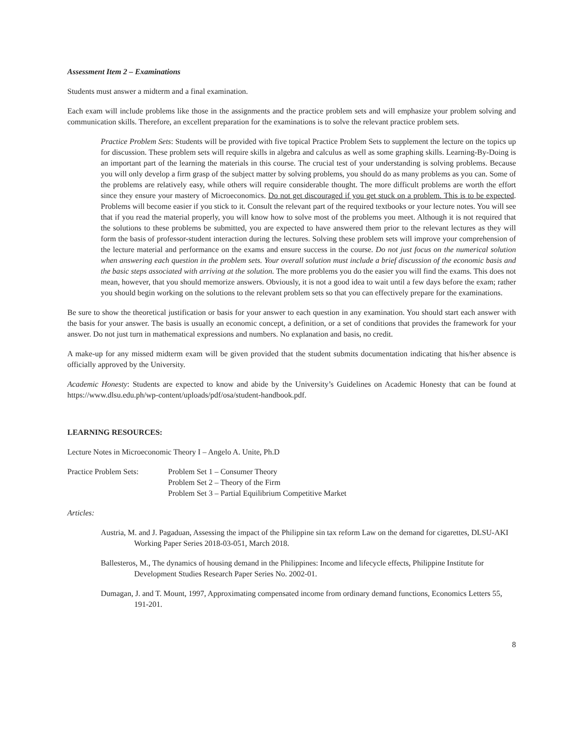Assessment Item 2 – Examinations
Students must answer a midterm and a final examination.
Each exam will include problems like those in the assignments and the practice problem sets and will emphasize your problem solving and communication skills. Therefore, an excellent preparation for the examinations is to solve the relevant practice problem sets.
Practice Problem Sets: Students will be provided with five topical Practice Problem Sets to supplement the lecture on the topics up for discussion. These problem sets will require skills in algebra and calculus as well as some graphing skills. Learning-By-Doing is an important part of the learning the materials in this course. The crucial test of your understanding is solving problems. Because you will only develop a firm grasp of the subject matter by solving problems, you should do as many problems as you can. Some of the problems are relatively easy, while others will require considerable thought. The more difficult problems are worth the effort since they ensure your mastery of Microeconomics. Do not get discouraged if you get stuck on a problem. This is to be expected. Problems will become easier if you stick to it. Consult the relevant part of the required textbooks or your lecture notes. You will see that if you read the material properly, you will know how to solve most of the problems you meet. Although it is not required that the solutions to these problems be submitted, you are expected to have answered them prior to the relevant lectures as they will form the basis of professor-student interaction during the lectures. Solving these problem sets will improve your comprehension of the lecture material and performance on the exams and ensure success in the course. Do not just focus on the numerical solution when answering each question in the problem sets. Your overall solution must include a brief discussion of the economic basis and the basic steps associated with arriving at the solution. The more problems you do the easier you will find the exams. This does not mean, however, that you should memorize answers. Obviously, it is not a good idea to wait until a few days before the exam; rather you should begin working on the solutions to the relevant problem sets so that you can effectively prepare for the examinations.
Be sure to show the theoretical justification or basis for your answer to each question in any examination. You should start each answer with the basis for your answer. The basis is usually an economic concept, a definition, or a set of conditions that provides the framework for your answer. Do not just turn in mathematical expressions and numbers. No explanation and basis, no credit.
A make-up for any missed midterm exam will be given provided that the student submits documentation indicating that his/her absence is officially approved by the University.
Academic Honesty: Students are expected to know and abide by the University’s Guidelines on Academic Honesty that can be found at https://www.dlsu.edu.ph/wp-content/uploads/pdf/osa/student-handbook.pdf.
LEARNING RESOURCES:
Lecture Notes in Microeconomic Theory I – Angelo A. Unite, Ph.D
Practice Problem Sets:
Problem Set 1 – Consumer Theory
Problem Set 2 – Theory of the Firm
Problem Set 3 – Partial Equilibrium Competitive Market
Articles:
Austria, M. and J. Pagaduan, Assessing the impact of the Philippine sin tax reform Law on the demand for cigarettes, DLSU-AKI Working Paper Series 2018-03-051, March 2018.
Ballesteros, M., The dynamics of housing demand in the Philippines: Income and lifecycle effects, Philippine Institute for Development Studies Research Paper Series No. 2002-01.
Dumagan, J. and T. Mount, 1997, Approximating compensated income from ordinary demand functions, Economics Letters 55, 191-201.
8